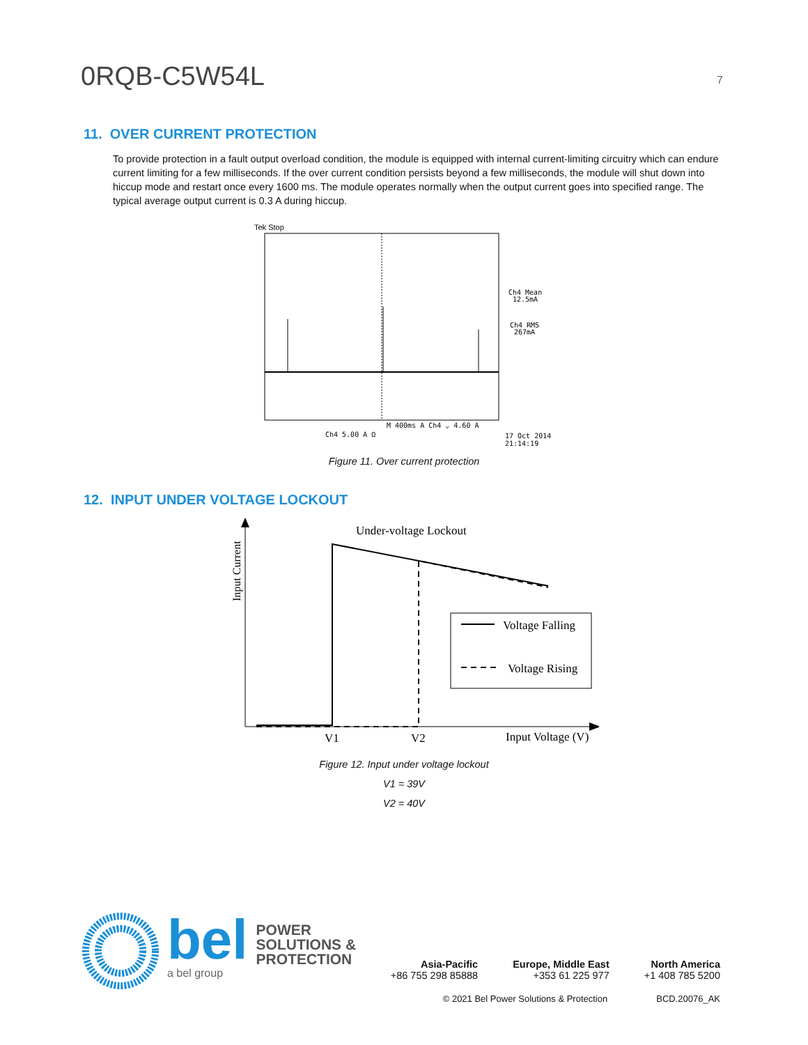0RQB-C5W54L
7
11. OVER CURRENT PROTECTION
To provide protection in a fault output overload condition, the module is equipped with internal current-limiting circuitry which can endure current limiting for a few milliseconds. If the over current condition persists beyond a few milliseconds, the module will shut down into hiccup mode and restart once every 1600 ms. The module operates normally when the output current goes into specified range. The typical average output current is 0.3 A during hiccup.
Tek Stop
Ch4 Mean
12.5mA
Ch4 RMS
267mA
M 400ms A Ch4 ⌄ 4.60 A
Ch4 5.00 A Ω
17 Oct 2014
21:14:19
Figure 11. Over current protection
12. INPUT UNDER VOLTAGE LOCKOUT
Input Current
Under-voltage Lockout
Voltage Falling
Voltage Rising
V1
V2
Input Voltage (V)
Figure 12. Input under voltage lockout
V1 = 39V
V2 = 40V
bel
a bel group
POWER
SOLUTIONS &
PROTECTION
Asia-Pacific
+86 755 298 85888
Europe, Middle East
+353 61 225 977
North America
+1 408 785 5200
© 2021 Bel Power Solutions & Protection BCD.20076_AK